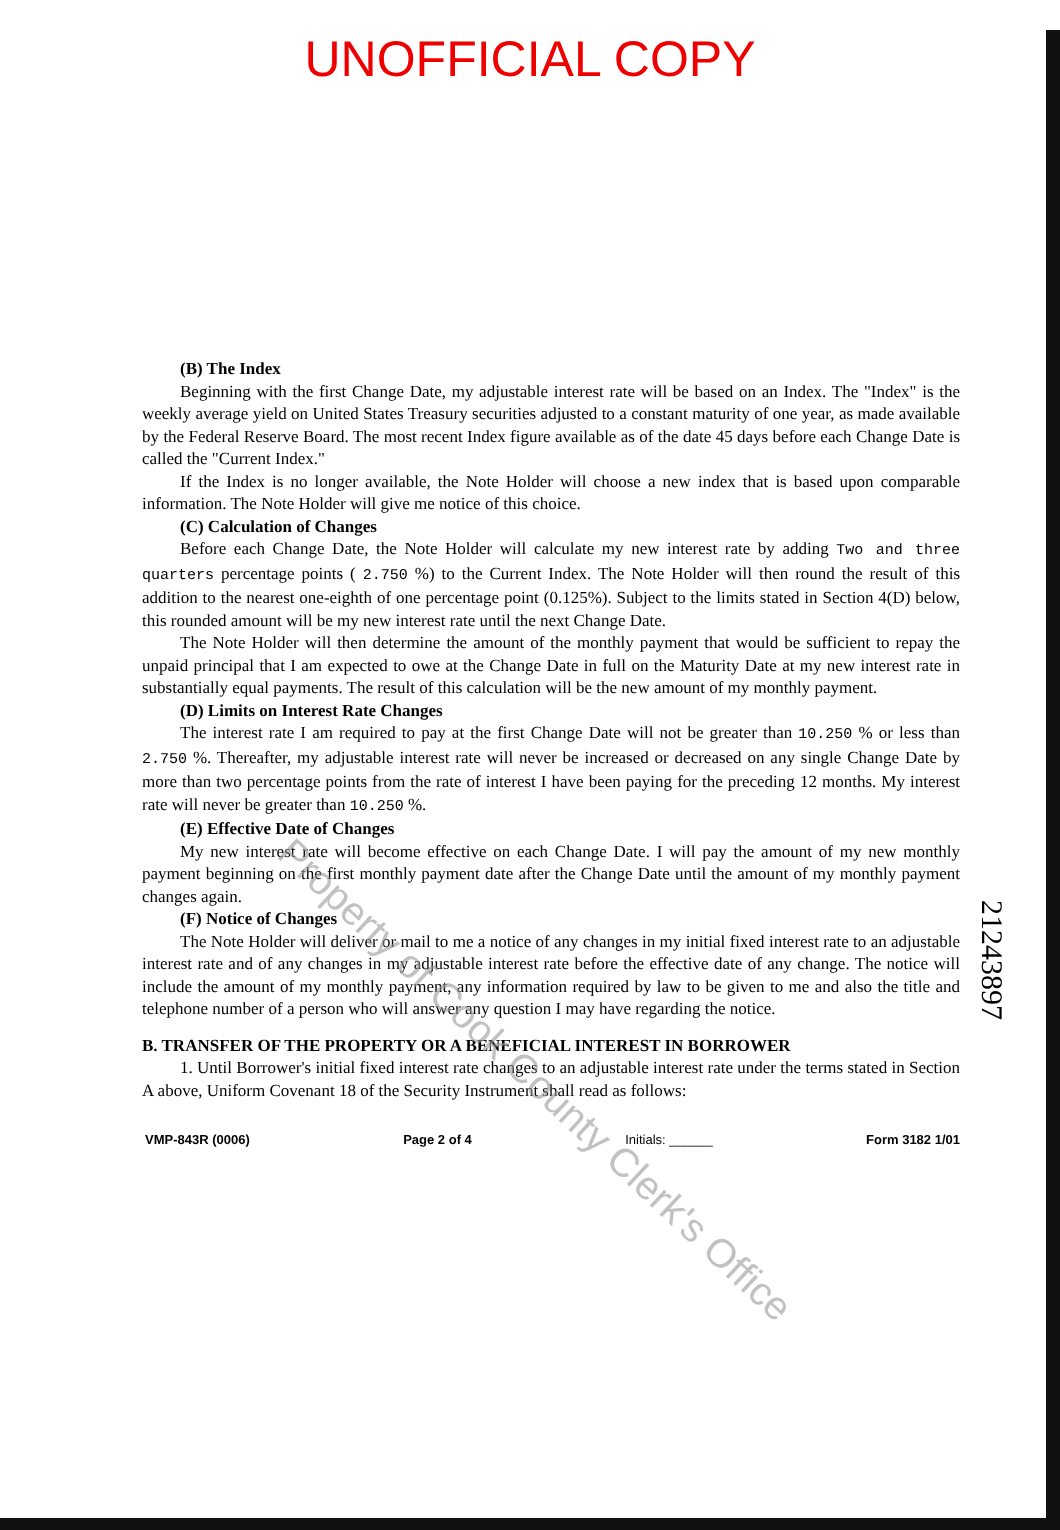UNOFFICIAL COPY
(B) The Index
Beginning with the first Change Date, my adjustable interest rate will be based on an Index. The "Index" is the weekly average yield on United States Treasury securities adjusted to a constant maturity of one year, as made available by the Federal Reserve Board. The most recent Index figure available as of the date 45 days before each Change Date is called the "Current Index."
If the Index is no longer available, the Note Holder will choose a new index that is based upon comparable information. The Note Holder will give me notice of this choice.
(C) Calculation of Changes
Before each Change Date, the Note Holder will calculate my new interest rate by adding Two and three quarters percentage points ( 2.750 %) to the Current Index. The Note Holder will then round the result of this addition to the nearest one-eighth of one percentage point (0.125%). Subject to the limits stated in Section 4(D) below, this rounded amount will be my new interest rate until the next Change Date.
The Note Holder will then determine the amount of the monthly payment that would be sufficient to repay the unpaid principal that I am expected to owe at the Change Date in full on the Maturity Date at my new interest rate in substantially equal payments. The result of this calculation will be the new amount of my monthly payment.
(D) Limits on Interest Rate Changes
The interest rate I am required to pay at the first Change Date will not be greater than 10.250 % or less than 2.750 %. Thereafter, my adjustable interest rate will never be increased or decreased on any single Change Date by more than two percentage points from the rate of interest I have been paying for the preceding 12 months. My interest rate will never be greater than 10.250 %.
(E) Effective Date of Changes
My new interest rate will become effective on each Change Date. I will pay the amount of my new monthly payment beginning on the first monthly payment date after the Change Date until the amount of my monthly payment changes again.
(F) Notice of Changes
The Note Holder will deliver or mail to me a notice of any changes in my initial fixed interest rate to an adjustable interest rate and of any changes in my adjustable interest rate before the effective date of any change. The notice will include the amount of my monthly payment, any information required by law to be given to me and also the title and telephone number of a person who will answer any question I may have regarding the notice.
B. TRANSFER OF THE PROPERTY OR A BENEFICIAL INTEREST IN BORROWER
1. Until Borrower's initial fixed interest rate changes to an adjustable interest rate under the terms stated in Section A above, Uniform Covenant 18 of the Security Instrument shall read as follows:
VMP-843R (0006) Page 2 of 4 Initials: ______ Form 3182 1/01
21243897
Property of Cook County Clerk's Office